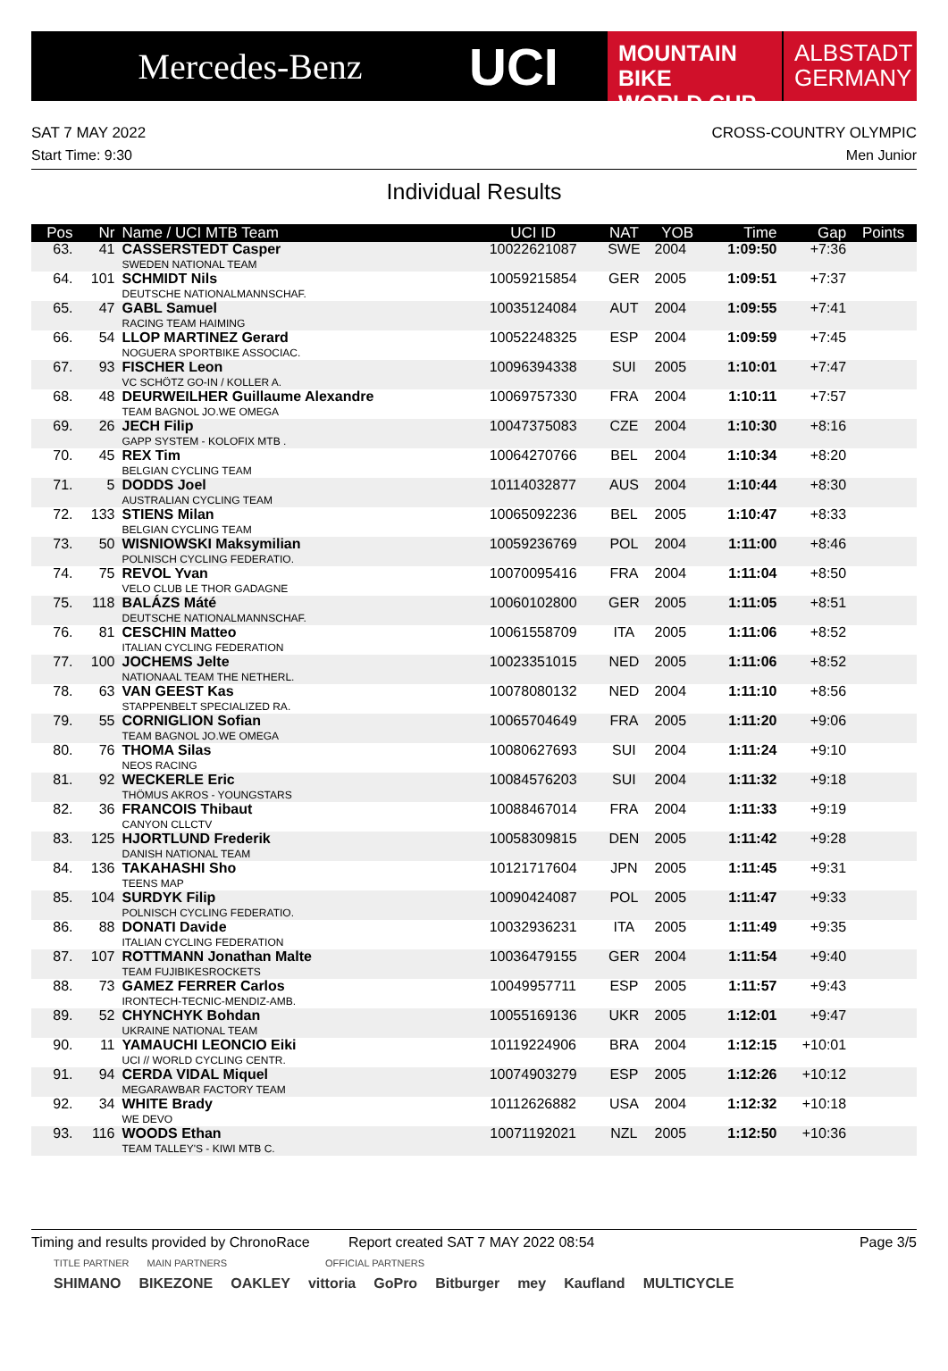Mercedes-Benz
UCI
MOUNTAIN BIKE
WORLD CUP
ALBSTADT
GERMANY
SAT 7 MAY 2022 CROSS-COUNTRY OLYMPIC
Start Time: 9:30 Men Junior
Individual Results
| Pos | Nr | Name / UCI MTB Team | UCI ID | NAT | YOB | Time | Gap | Points |
| --- | --- | --- | --- | --- | --- | --- | --- | --- |
| 63. | 41 | CASSERSTEDT Casper SWEDEN NATIONAL TEAM | 10022621087 | SWE | 2004 | 1:09:50 | +7:36 | |
| 64. | 101 | SCHMIDT Nils DEUTSCHE NATIONALMANNSCHAF. | 10059215854 | GER | 2005 | 1:09:51 | +7:37 | |
| 65. | 47 | GABL Samuel RACING TEAM HAIMING | 10035124084 | AUT | 2004 | 1:09:55 | +7:41 | |
| 66. | 54 | LLOP MARTINEZ Gerard NOGUERA SPORTBIKE ASSOCIAC. | 10052248325 | ESP | 2004 | 1:09:59 | +7:45 | |
| 67. | 93 | FISCHER Leon VC SCHÖTZ GO-IN / KOLLER A. | 10096394338 | SUI | 2005 | 1:10:01 | +7:47 | |
| 68. | 48 | DEURWEILHER Guillaume Alexandre TEAM BAGNOL JO.WE OMEGA | 10069757330 | FRA | 2004 | 1:10:11 | +7:57 | |
| 69. | 26 | JECH Filip GAPP SYSTEM - KOLOFIX MTB . | 10047375083 | CZE | 2004 | 1:10:30 | +8:16 | |
| 70. | 45 | REX Tim BELGIAN CYCLING TEAM | 10064270766 | BEL | 2004 | 1:10:34 | +8:20 | |
| 71. | 5 | DODDS Joel AUSTRALIAN CYCLING TEAM | 10114032877 | AUS | 2004 | 1:10:44 | +8:30 | |
| 72. | 133 | STIENS Milan BELGIAN CYCLING TEAM | 10065092236 | BEL | 2005 | 1:10:47 | +8:33 | |
| 73. | 50 | WISNIOWSKI Maksymilian POLNISCH CYCLING FEDERATIO. | 10059236769 | POL | 2004 | 1:11:00 | +8:46 | |
| 74. | 75 | REVOL Yvan VELO CLUB LE THOR GADAGNE | 10070095416 | FRA | 2004 | 1:11:04 | +8:50 | |
| 75. | 118 | BALÁZS Máté DEUTSCHE NATIONALMANNSCHAF. | 10060102800 | GER | 2005 | 1:11:05 | +8:51 | |
| 76. | 81 | CESCHIN Matteo ITALIAN CYCLING FEDERATION | 10061558709 | ITA | 2005 | 1:11:06 | +8:52 | |
| 77. | 100 | JOCHEMS Jelte NATIONAAL TEAM THE NETHERL. | 10023351015 | NED | 2005 | 1:11:06 | +8:52 | |
| 78. | 63 | VAN GEEST Kas STAPPENBELT SPECIALIZED RA. | 10078080132 | NED | 2004 | 1:11:10 | +8:56 | |
| 79. | 55 | CORNIGLION Sofian TEAM BAGNOL JO.WE OMEGA | 10065704649 | FRA | 2005 | 1:11:20 | +9:06 | |
| 80. | 76 | THOMA Silas NEOS RACING | 10080627693 | SUI | 2004 | 1:11:24 | +9:10 | |
| 81. | 92 | WECKERLE Eric THÖMUS AKROS - YOUNGSTARS | 10084576203 | SUI | 2004 | 1:11:32 | +9:18 | |
| 82. | 36 | FRANCOIS Thibaut CANYON CLLCTV | 10088467014 | FRA | 2004 | 1:11:33 | +9:19 | |
| 83. | 125 | HJORTLUND Frederik DANISH NATIONAL TEAM | 10058309815 | DEN | 2005 | 1:11:42 | +9:28 | |
| 84. | 136 | TAKAHASHI Sho TEENS MAP | 10121717604 | JPN | 2005 | 1:11:45 | +9:31 | |
| 85. | 104 | SURDYK Filip POLNISCH CYCLING FEDERATIO. | 10090424087 | POL | 2005 | 1:11:47 | +9:33 | |
| 86. | 88 | DONATI Davide ITALIAN CYCLING FEDERATION | 10032936231 | ITA | 2005 | 1:11:49 | +9:35 | |
| 87. | 107 | ROTTMANN Jonathan Malte TEAM FUJIBIKESROCKETS | 10036479155 | GER | 2004 | 1:11:54 | +9:40 | |
| 88. | 73 | GAMEZ FERRER Carlos IRONTECH-TECNIC-MENDIZ-AMB. | 10049957711 | ESP | 2005 | 1:11:57 | +9:43 | |
| 89. | 52 | CHYNCHYK Bohdan UKRAINE NATIONAL TEAM | 10055169136 | UKR | 2005 | 1:12:01 | +9:47 | |
| 90. | 11 | YAMAUCHI LEONCIO Eiki UCI // WORLD CYCLING CENTR. | 10119224906 | BRA | 2004 | 1:12:15 | +10:01 | |
| 91. | 94 | CERDA VIDAL Miquel MEGARAWBAR FACTORY TEAM | 10074903279 | ESP | 2005 | 1:12:26 | +10:12 | |
| 92. | 34 | WHITE Brady WE DEVO | 10112626882 | USA | 2004 | 1:12:32 | +10:18 | |
| 93. | 116 | WOODS Ethan TEAM TALLEY'S - KIWI MTB C. | 10071192021 | NZL | 2005 | 1:12:50 | +10:36 | |
Timing and results provided by ChronoRace Report created SAT 7 MAY 2022 08:54 Page 3/5
TITLE PARTNER MAIN PARTNERS OFFICIAL PARTNERS
SHIMANO BIKEZONE OAKLEY vittoria GoPro Bitburger mey Kaufland MULTICYCLE